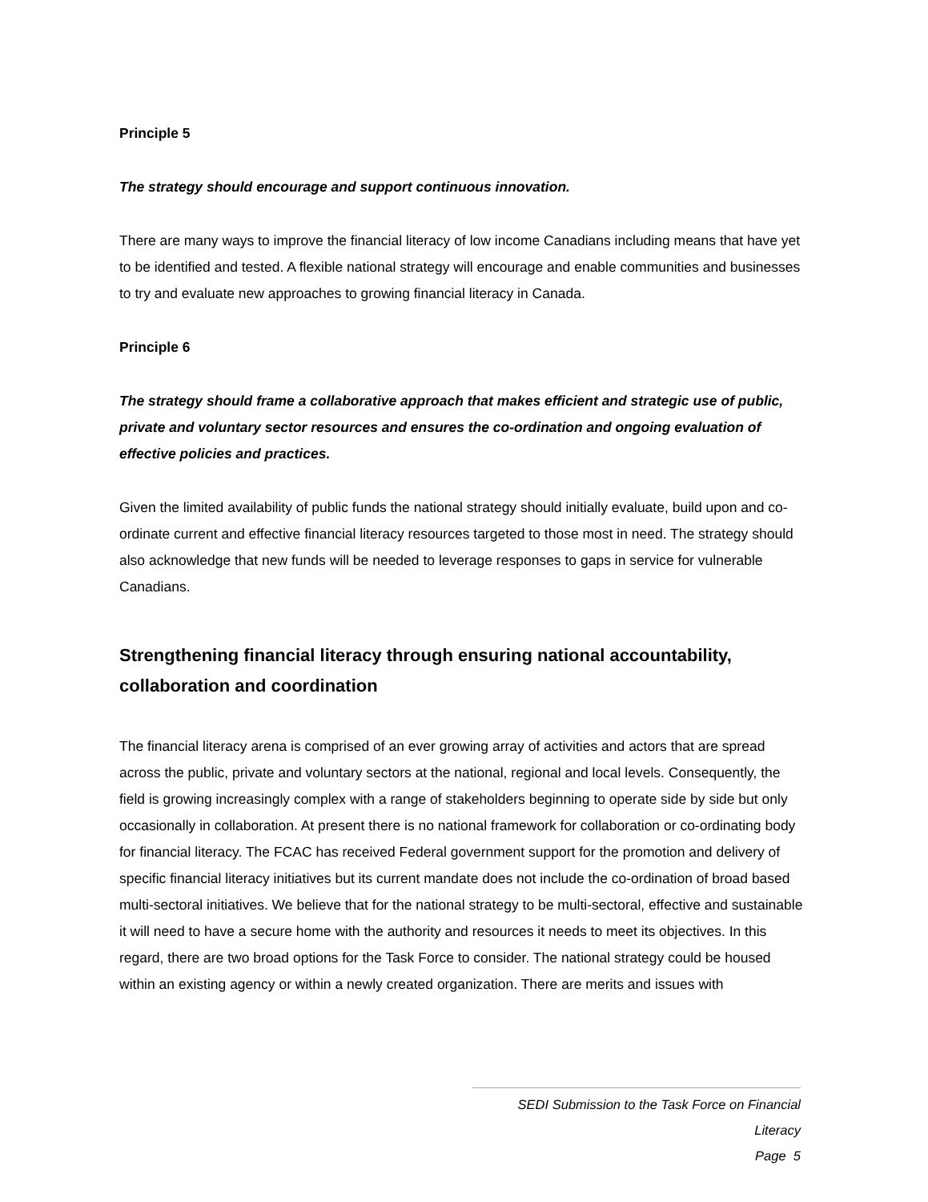Principle 5
The strategy should encourage and support continuous innovation.
There are many ways to improve the financial literacy of low income Canadians including means that have yet to be identified and tested. A flexible national strategy will encourage and enable communities and businesses to try and evaluate new approaches to growing financial literacy in Canada.
Principle 6
The strategy should frame a collaborative approach that makes efficient and strategic use of public, private and voluntary sector resources and ensures the co-ordination and ongoing evaluation of effective policies and practices.
Given the limited availability of public funds the national strategy should initially evaluate, build upon and co-ordinate current and effective financial literacy resources targeted to those most in need. The strategy should also acknowledge that new funds will be needed to leverage responses to gaps in service for vulnerable Canadians.
Strengthening financial literacy through ensuring national accountability, collaboration and coordination
The financial literacy arena is comprised of an ever growing array of activities and actors that are spread across the public, private and voluntary sectors at the national, regional and local levels. Consequently, the field is growing increasingly complex with a range of stakeholders beginning to operate side by side but only occasionally in collaboration. At present there is no national framework for collaboration or co-ordinating body for financial literacy. The FCAC has received Federal government support for the promotion and delivery of specific financial literacy initiatives but its current mandate does not include the co-ordination of broad based multi-sectoral initiatives. We believe that for the national strategy to be multi-sectoral, effective and sustainable it will need to have a secure home with the authority and resources it needs to meet its objectives. In this regard, there are two broad options for the Task Force to consider. The national strategy could be housed within an existing agency or within a newly created organization. There are merits and issues with
SEDI Submission to the Task Force on Financial Literacy
Page 5